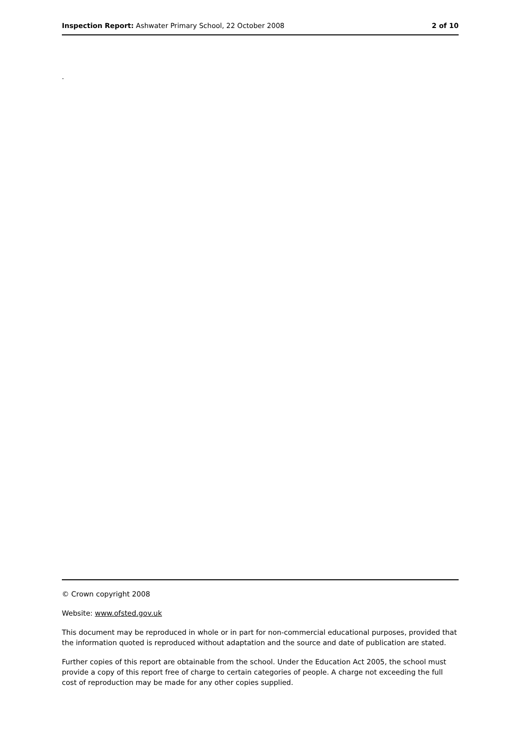Inspection Report: Ashwater Primary School, 22 October 2008 2 of 10
.
© Crown copyright 2008
Website: www.ofsted.gov.uk
This document may be reproduced in whole or in part for non-commercial educational purposes, provided that the information quoted is reproduced without adaptation and the source and date of publication are stated.
Further copies of this report are obtainable from the school. Under the Education Act 2005, the school must provide a copy of this report free of charge to certain categories of people. A charge not exceeding the full cost of reproduction may be made for any other copies supplied.